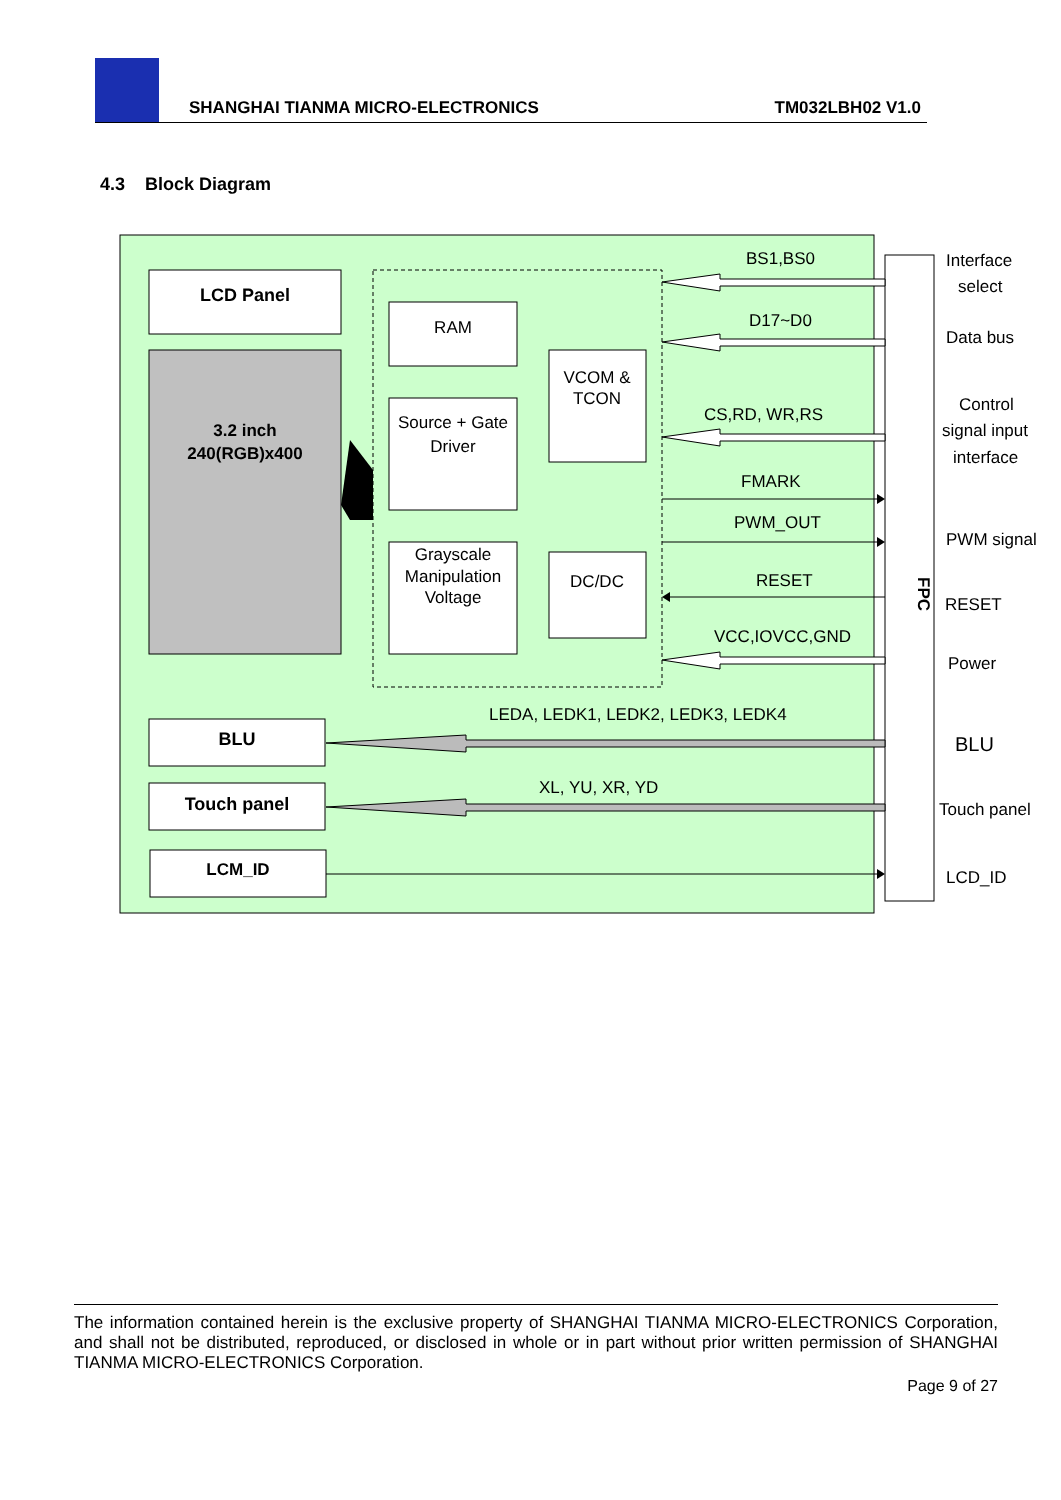SHANGHAI TIANMA MICRO-ELECTRONICS TM032LBH02 V1.0
4.3 Block Diagram
FPC
LCD Panel
3.2 inch
240(RGB)x400
RAM
Source + Gate
Driver
Grayscale
Manipulation
Voltage
VCOM &
TCON
DC/DC
BLU
Touch panel
LCM_ID
BS1,BS0
D17~D0
CS,RD, WR,RS
FMARK
PWM_OUT
RESET
VCC,IOVCC,GND
LEDA, LEDK1, LEDK2, LEDK3, LEDK4
XL, YU, XR, YD
Interface
select
Data bus
Control
signal input
interface
PWM signal
RESET
Power
BLU
Touch panel
LCD_ID
The information contained herein is the exclusive property of SHANGHAI TIANMA MICRO-ELECTRONICS Corporation, and shall not be distributed, reproduced, or disclosed in whole or in part without prior written permission of SHANGHAI TIANMA MICRO-ELECTRONICS Corporation.
Page 9 of 27